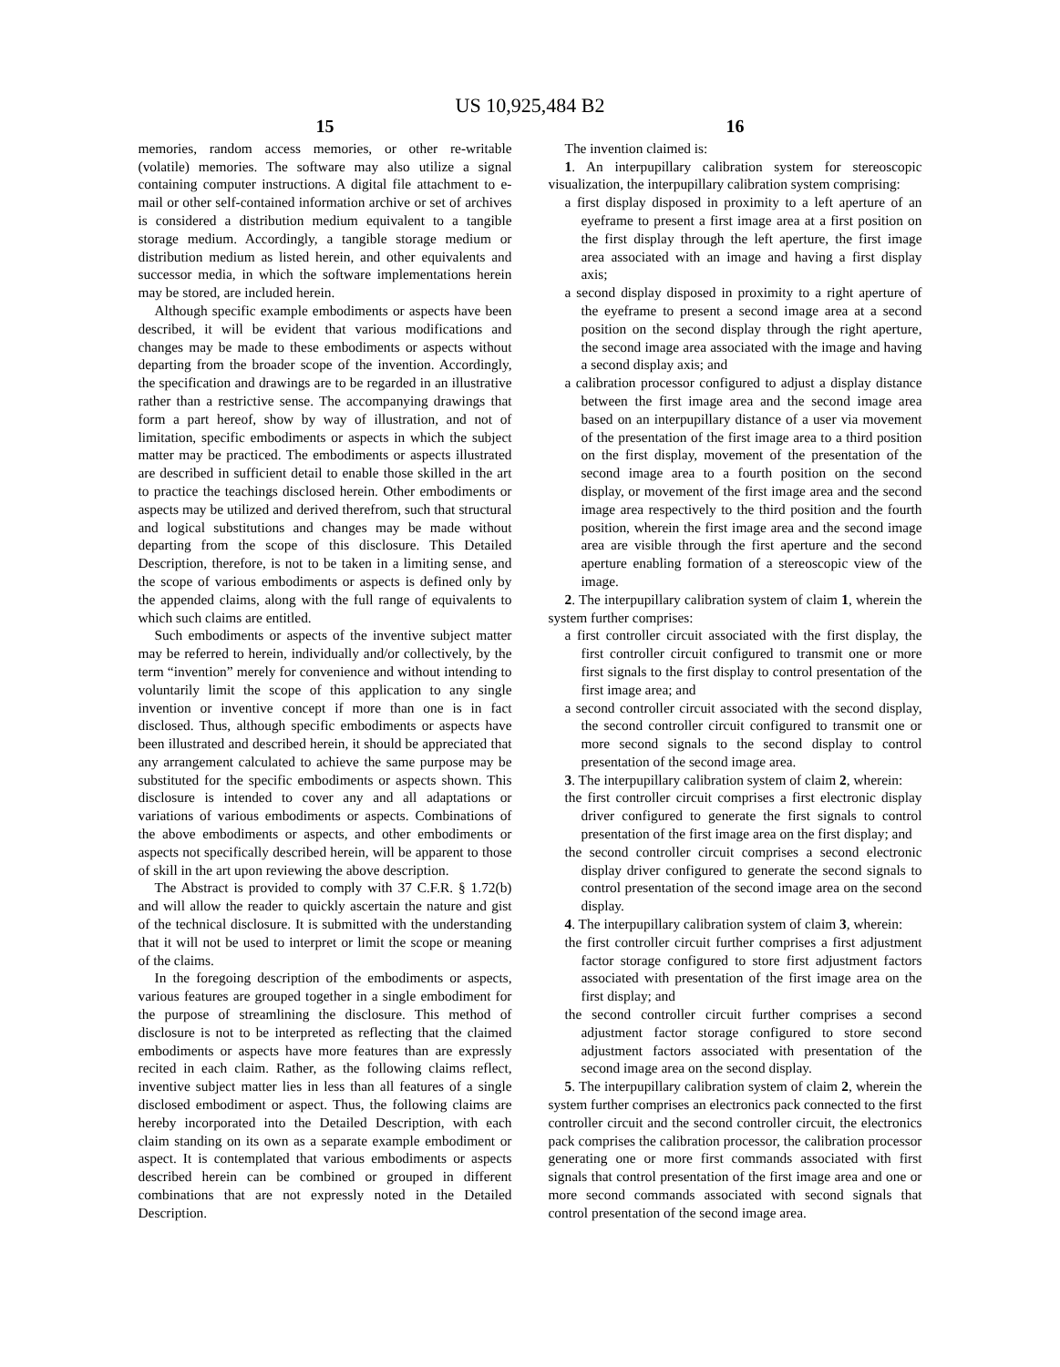US 10,925,484 B2
15
memories, random access memories, or other re-writable (volatile) memories. The software may also utilize a signal containing computer instructions. A digital file attachment to e-mail or other self-contained information archive or set of archives is considered a distribution medium equivalent to a tangible storage medium. Accordingly, a tangible storage medium or distribution medium as listed herein, and other equivalents and successor media, in which the software implementations herein may be stored, are included herein.
Although specific example embodiments or aspects have been described, it will be evident that various modifications and changes may be made to these embodiments or aspects without departing from the broader scope of the invention. Accordingly, the specification and drawings are to be regarded in an illustrative rather than a restrictive sense. The accompanying drawings that form a part hereof, show by way of illustration, and not of limitation, specific embodiments or aspects in which the subject matter may be practiced. The embodiments or aspects illustrated are described in sufficient detail to enable those skilled in the art to practice the teachings disclosed herein. Other embodiments or aspects may be utilized and derived therefrom, such that structural and logical substitutions and changes may be made without departing from the scope of this disclosure. This Detailed Description, therefore, is not to be taken in a limiting sense, and the scope of various embodiments or aspects is defined only by the appended claims, along with the full range of equivalents to which such claims are entitled.
Such embodiments or aspects of the inventive subject matter may be referred to herein, individually and/or collectively, by the term “invention” merely for convenience and without intending to voluntarily limit the scope of this application to any single invention or inventive concept if more than one is in fact disclosed. Thus, although specific embodiments or aspects have been illustrated and described herein, it should be appreciated that any arrangement calculated to achieve the same purpose may be substituted for the specific embodiments or aspects shown. This disclosure is intended to cover any and all adaptations or variations of various embodiments or aspects. Combinations of the above embodiments or aspects, and other embodiments or aspects not specifically described herein, will be apparent to those of skill in the art upon reviewing the above description.
The Abstract is provided to comply with 37 C.F.R. § 1.72(b) and will allow the reader to quickly ascertain the nature and gist of the technical disclosure. It is submitted with the understanding that it will not be used to interpret or limit the scope or meaning of the claims.
In the foregoing description of the embodiments or aspects, various features are grouped together in a single embodiment for the purpose of streamlining the disclosure. This method of disclosure is not to be interpreted as reflecting that the claimed embodiments or aspects have more features than are expressly recited in each claim. Rather, as the following claims reflect, inventive subject matter lies in less than all features of a single disclosed embodiment or aspect. Thus, the following claims are hereby incorporated into the Detailed Description, with each claim standing on its own as a separate example embodiment or aspect. It is contemplated that various embodiments or aspects described herein can be combined or grouped in different combinations that are not expressly noted in the Detailed Description.
16
The invention claimed is:
1. An interpupillary calibration system for stereoscopic visualization, the interpupillary calibration system comprising:
a first display disposed in proximity to a left aperture of an eyeframe to present a first image area at a first position on the first display through the left aperture, the first image area associated with an image and having a first display axis;
a second display disposed in proximity to a right aperture of the eyeframe to present a second image area at a second position on the second display through the right aperture, the second image area associated with the image and having a second display axis; and
a calibration processor configured to adjust a display distance between the first image area and the second image area based on an interpupillary distance of a user via movement of the presentation of the first image area to a third position on the first display, movement of the presentation of the second image area to a fourth position on the second display, or movement of the first image area and the second image area respectively to the third position and the fourth position, wherein the first image area and the second image area are visible through the first aperture and the second aperture enabling formation of a stereoscopic view of the image.
2. The interpupillary calibration system of claim 1, wherein the system further comprises:
a first controller circuit associated with the first display, the first controller circuit configured to transmit one or more first signals to the first display to control presentation of the first image area; and
a second controller circuit associated with the second display, the second controller circuit configured to transmit one or more second signals to the second display to control presentation of the second image area.
3. The interpupillary calibration system of claim 2, wherein:
the first controller circuit comprises a first electronic display driver configured to generate the first signals to control presentation of the first image area on the first display; and
the second controller circuit comprises a second electronic display driver configured to generate the second signals to control presentation of the second image area on the second display.
4. The interpupillary calibration system of claim 3, wherein:
the first controller circuit further comprises a first adjustment factor storage configured to store first adjustment factors associated with presentation of the first image area on the first display; and
the second controller circuit further comprises a second adjustment factor storage configured to store second adjustment factors associated with presentation of the second image area on the second display.
5. The interpupillary calibration system of claim 2, wherein the system further comprises an electronics pack connected to the first controller circuit and the second controller circuit, the electronics pack comprises the calibration processor, the calibration processor generating one or more first commands associated with first signals that control presentation of the first image area and one or more second commands associated with second signals that control presentation of the second image area.